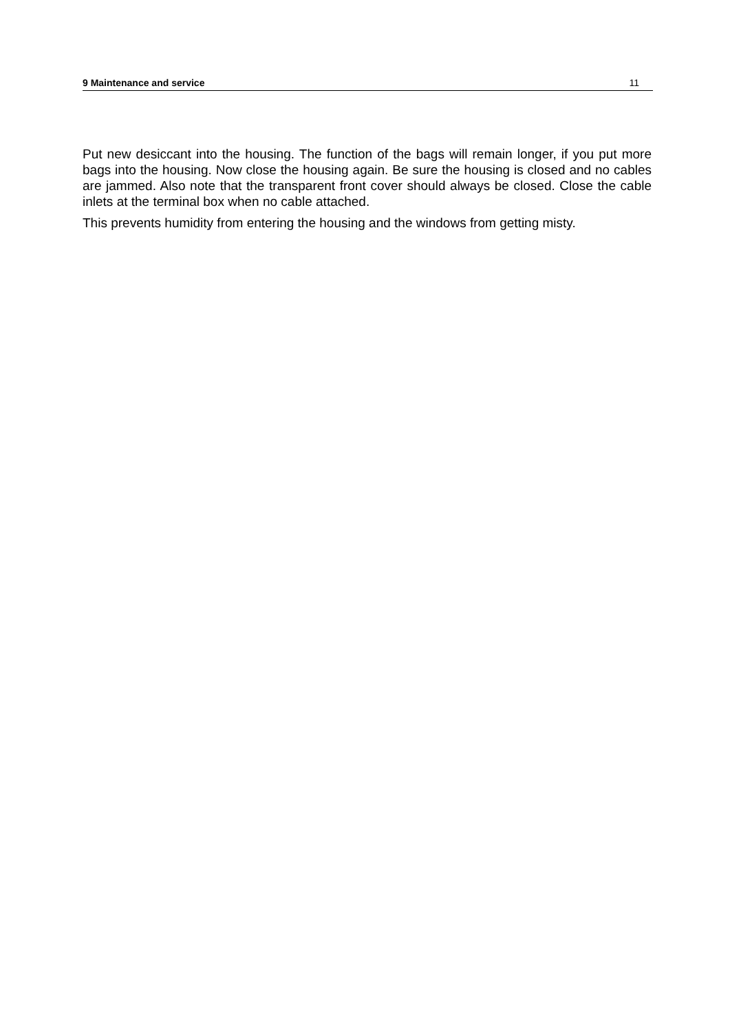9 Maintenance and service 11
Put new desiccant into the housing. The function of the bags will remain longer, if you put more bags into the housing. Now close the housing again. Be sure the housing is closed and no cables are jammed. Also note that the transparent front cover should always be closed. Close the cable inlets at the terminal box when no cable attached.
This prevents humidity from entering the housing and the windows from getting misty.